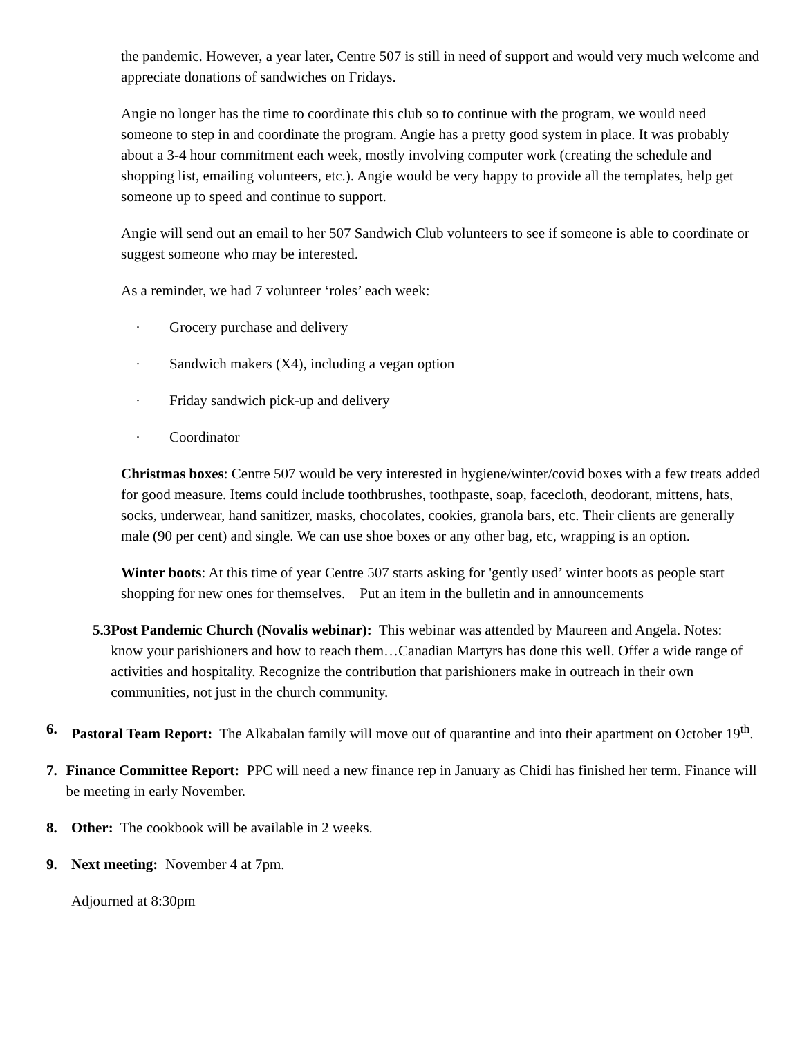the pandemic. However, a year later, Centre 507 is still in need of support and would very much welcome and appreciate donations of sandwiches on Fridays.
Angie no longer has the time to coordinate this club so to continue with the program, we would need someone to step in and coordinate the program. Angie has a pretty good system in place. It was probably about a 3-4 hour commitment each week, mostly involving computer work (creating the schedule and shopping list, emailing volunteers, etc.). Angie would be very happy to provide all the templates, help get someone up to speed and continue to support.
Angie will send out an email to her 507 Sandwich Club volunteers to see if someone is able to coordinate or suggest someone who may be interested.
As a reminder, we had 7 volunteer ‘roles’ each week:
· Grocery purchase and delivery
· Sandwich makers (X4), including a vegan option
· Friday sandwich pick-up and delivery
· Coordinator
Christmas boxes: Centre 507 would be very interested in hygiene/winter/covid boxes with a few treats added for good measure. Items could include toothbrushes, toothpaste, soap, facecloth, deodorant, mittens, hats, socks, underwear, hand sanitizer, masks, chocolates, cookies, granola bars, etc. Their clients are generally male (90 per cent) and single. We can use shoe boxes or any other bag, etc, wrapping is an option.
Winter boots: At this time of year Centre 507 starts asking for 'gently used’ winter boots as people start shopping for new ones for themselves. Put an item in the bulletin and in announcements
5.3 Post Pandemic Church (Novalis webinar): This webinar was attended by Maureen and Angela. Notes: know your parishioners and how to reach them…Canadian Martyrs has done this well. Offer a wide range of activities and hospitality. Recognize the contribution that parishioners make in outreach in their own communities, not just in the church community.
6. Pastoral Team Report: The Alkabalan family will move out of quarantine and into their apartment on October 19<sup>th</sup>.
7. Finance Committee Report: PPC will need a new finance rep in January as Chidi has finished her term. Finance will be meeting in early November.
8. Other: The cookbook will be available in 2 weeks.
9. Next meeting: November 4 at 7pm.
Adjourned at 8:30pm